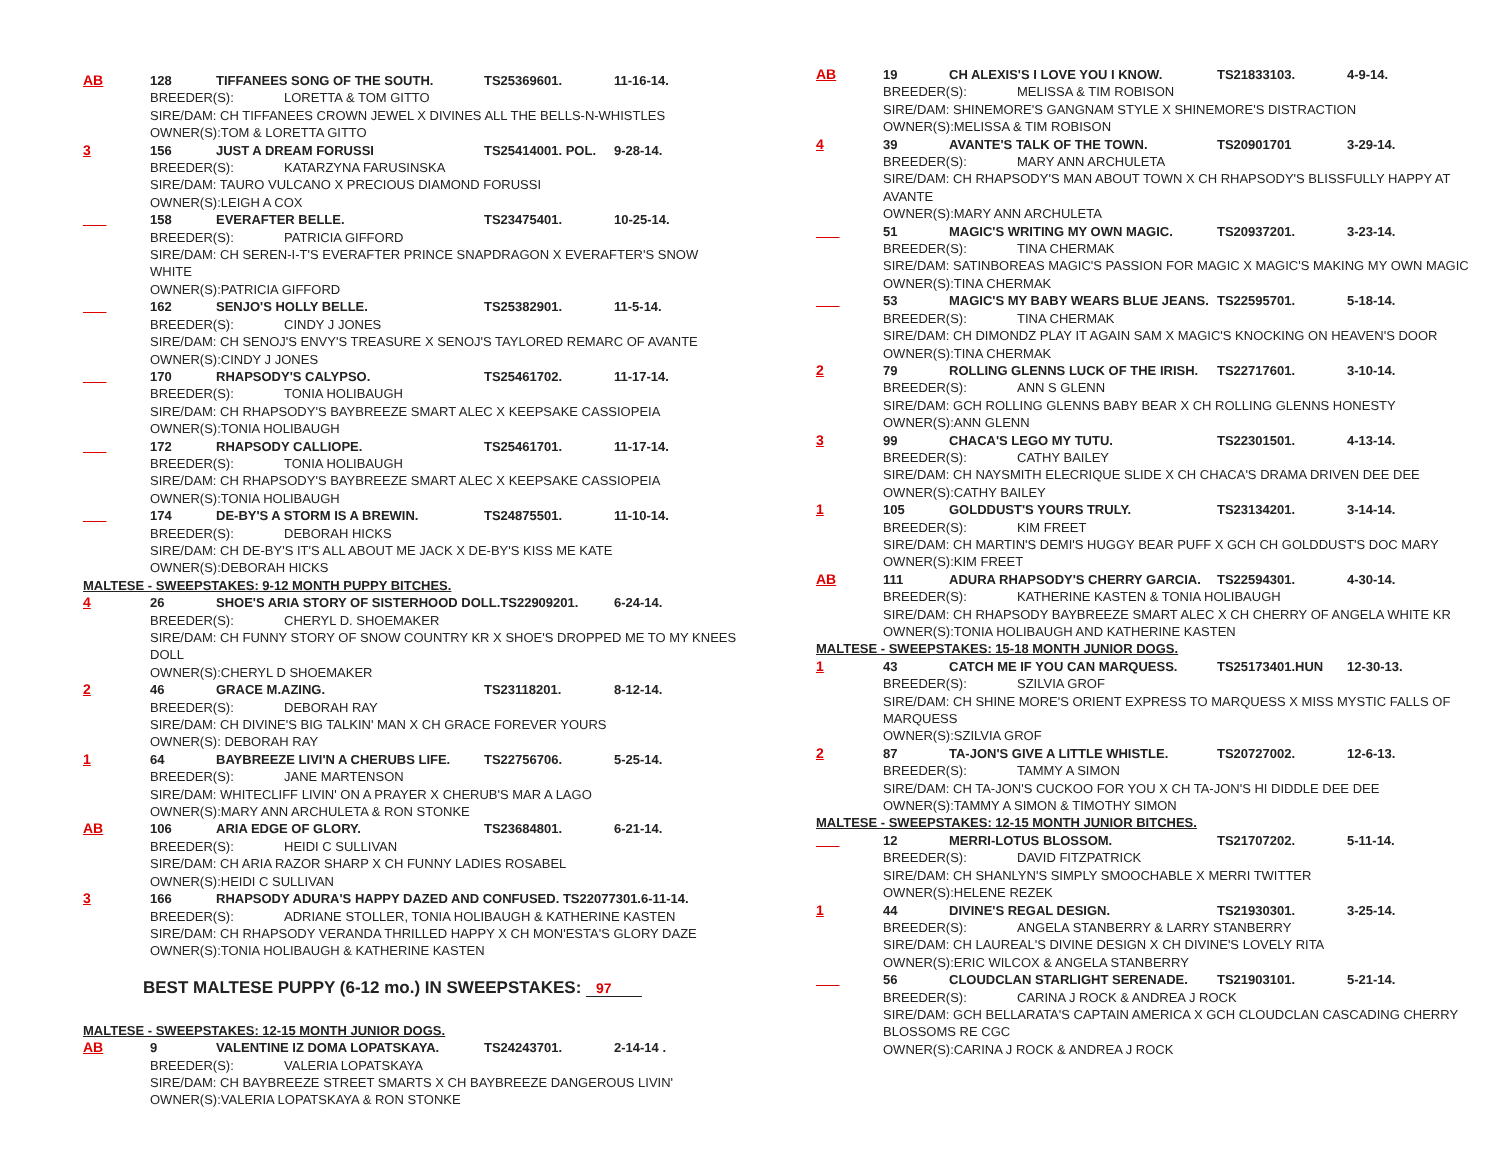AB 128 TIFFANEES SONG OF THE SOUTH. TS25369601. 11-16-14.
BREEDER(S): LORETTA & TOM GITTO
SIRE/DAM: CH TIFFANEES CROWN JEWEL X DIVINES ALL THE BELLS-N-WHISTLES
OWNER(S):TOM & LORETTA GITTO
3 156 JUST A DREAM FORUSSI TS25414001. POL. 9-28-14.
BREEDER(S): KATARZYNA FARUSINSKA
SIRE/DAM: TAURO VULCANO X PRECIOUS DIAMOND FORUSSI
OWNER(S):LEIGH A COX
___ 158 EVERAFTER BELLE. TS23475401. 10-25-14.
BREEDER(S): PATRICIA GIFFORD
SIRE/DAM: CH SEREN-I-T'S EVERAFTER PRINCE SNAPDRAGON X EVERAFTER'S SNOW WHITE
OWNER(S):PATRICIA GIFFORD
___ 162 SENJO'S HOLLY BELLE. TS25382901. 11-5-14.
BREEDER(S): CINDY J JONES
SIRE/DAM: CH SENOJ'S ENVY'S TREASURE X SENOJ'S TAYLORED REMARC OF AVANTE
OWNER(S):CINDY J JONES
___ 170 RHAPSODY'S CALYPSO. TS25461702. 11-17-14.
BREEDER(S): TONIA HOLIBAUGH
SIRE/DAM: CH RHAPSODY'S BAYBREEZE SMART ALEC X KEEPSAKE CASSIOPEIA
OWNER(S):TONIA HOLIBAUGH
___ 172 RHAPSODY CALLIOPE. TS25461701. 11-17-14.
BREEDER(S): TONIA HOLIBAUGH
SIRE/DAM: CH RHAPSODY'S BAYBREEZE SMART ALEC X KEEPSAKE CASSIOPEIA
OWNER(S):TONIA HOLIBAUGH
___ 174 DE-BY'S A STORM IS A BREWIN. TS24875501. 11-10-14.
BREEDER(S): DEBORAH HICKS
SIRE/DAM: CH DE-BY'S IT'S ALL ABOUT ME JACK X DE-BY'S KISS ME KATE
OWNER(S):DEBORAH HICKS
MALTESE - SWEEPSTAKES: 9-12 MONTH PUPPY BITCHES.
4 26 SHOE'S ARIA STORY OF SISTERHOOD DOLL.TS22909201. 6-24-14.
BREEDER(S): CHERYL D. SHOEMAKER
SIRE/DAM: CH FUNNY STORY OF SNOW COUNTRY KR X SHOE'S DROPPED ME TO MY KNEES DOLL
OWNER(S):CHERYL D SHOEMAKER
2 46 GRACE M.AZING. TS23118201. 8-12-14.
BREEDER(S): DEBORAH RAY
SIRE/DAM: CH DIVINE'S BIG TALKIN' MAN X CH GRACE FOREVER YOURS
OWNER(S): DEBORAH RAY
1 64 BAYBREEZE LIVI'N A CHERUBS LIFE. TS22756706. 5-25-14.
BREEDER(S): JANE MARTENSON
SIRE/DAM: WHITECLIFF LIVIN' ON A PRAYER X CHERUB'S MAR A LAGO
OWNER(S):MARY ANN ARCHULETA & RON STONKE
AB 106 ARIA EDGE OF GLORY. TS23684801. 6-21-14.
BREEDER(S): HEIDI C SULLIVAN
SIRE/DAM: CH ARIA RAZOR SHARP X CH FUNNY LADIES ROSABEL
OWNER(S):HEIDI C SULLIVAN
3 166 RHAPSODY ADURA'S HAPPY DAZED AND CONFUSED. TS22077301.6-11-14.
BREEDER(S): ADRIANE STOLLER, TONIA HOLIBAUGH & KATHERINE KASTEN
SIRE/DAM: CH RHAPSODY VERANDA THRILLED HAPPY X CH MON'ESTA'S GLORY DAZE
OWNER(S):TONIA HOLIBAUGH & KATHERINE KASTEN
BEST MALTESE PUPPY (6-12 mo.) IN SWEEPSTAKES: 97
MALTESE - SWEEPSTAKES: 12-15 MONTH JUNIOR DOGS.
AB 9 VALENTINE IZ DOMA LOPATSKAYA. TS24243701. 2-14-14 .
BREEDER(S): VALERIA LOPATSKAYA
SIRE/DAM: CH BAYBREEZE STREET SMARTS X CH BAYBREEZE DANGEROUS LIVIN'
OWNER(S):VALERIA LOPATSKAYA & RON STONKE
AB 19 CH ALEXIS'S I LOVE YOU I KNOW. TS21833103. 4-9-14.
BREEDER(S): MELISSA & TIM ROBISON
SIRE/DAM: SHINEMORE'S GANGNAM STYLE X SHINEMORE'S DISTRACTION
OWNER(S):MELISSA & TIM ROBISON
4 39 AVANTE'S TALK OF THE TOWN. TS20901701 3-29-14.
BREEDER(S): MARY ANN ARCHULETA
SIRE/DAM: CH RHAPSODY'S MAN ABOUT TOWN X CH RHAPSODY'S BLISSFULLY HAPPY AT AVANTE
OWNER(S):MARY ANN ARCHULETA
___ 51 MAGIC'S WRITING MY OWN MAGIC. TS20937201. 3-23-14.
BREEDER(S): TINA CHERMAK
SIRE/DAM: SATINBOREAS MAGIC'S PASSION FOR MAGIC X MAGIC'S MAKING MY OWN MAGIC
OWNER(S):TINA CHERMAK
___ 53 MAGIC'S MY BABY WEARS BLUE JEANS. TS22595701. 5-18-14.
BREEDER(S): TINA CHERMAK
SIRE/DAM: CH DIMONDZ PLAY IT AGAIN SAM X MAGIC'S KNOCKING ON HEAVEN'S DOOR
OWNER(S):TINA CHERMAK
2 79 ROLLING GLENNS LUCK OF THE IRISH. TS22717601. 3-10-14.
BREEDER(S): ANN S GLENN
SIRE/DAM: GCH ROLLING GLENNS BABY BEAR X CH ROLLING GLENNS HONESTY
OWNER(S):ANN GLENN
3 99 CHACA'S LEGO MY TUTU. TS22301501. 4-13-14.
BREEDER(S): CATHY BAILEY
SIRE/DAM: CH NAYSMITH ELECRIQUE SLIDE X CH CHACA'S DRAMA DRIVEN DEE DEE
OWNER(S):CATHY BAILEY
1 105 GOLDDUST'S YOURS TRULY. TS23134201. 3-14-14.
BREEDER(S): KIM FREET
SIRE/DAM: CH MARTIN'S DEMI'S HUGGY BEAR PUFF X GCH CH GOLDDUST'S DOC MARY
OWNER(S):KIM FREET
AB 111 ADURA RHAPSODY'S CHERRY GARCIA. TS22594301. 4-30-14.
BREEDER(S): KATHERINE KASTEN & TONIA HOLIBAUGH
SIRE/DAM: CH RHAPSODY BAYBREEZE SMART ALEC X CH CHERRY OF ANGELA WHITE KR
OWNER(S):TONIA HOLIBAUGH AND KATHERINE KASTEN
MALTESE - SWEEPSTAKES: 15-18 MONTH JUNIOR DOGS.
1 43 CATCH ME IF YOU CAN MARQUESS. TS25173401.HUN 12-30-13.
BREEDER(S): SZILVIA GROF
SIRE/DAM: CH SHINE MORE'S ORIENT EXPRESS TO MARQUESS X MISS MYSTIC FALLS OF MARQUESS
OWNER(S):SZILVIA GROF
2 87 TA-JON'S GIVE A LITTLE WHISTLE. TS20727002. 12-6-13.
BREEDER(S): TAMMY A SIMON
SIRE/DAM: CH TA-JON'S CUCKOO FOR YOU X CH TA-JON'S HI DIDDLE DEE DEE
OWNER(S):TAMMY A SIMON & TIMOTHY SIMON
MALTESE - SWEEPSTAKES: 12-15 MONTH JUNIOR BITCHES.
___ 12 MERRI-LOTUS BLOSSOM. TS21707202. 5-11-14.
BREEDER(S): DAVID FITZPATRICK
SIRE/DAM: CH SHANLYN'S SIMPLY SMOOCHABLE X MERRI TWITTER
OWNER(S):HELENE REZEK
1 44 DIVINE'S REGAL DESIGN. TS21930301. 3-25-14.
BREEDER(S): ANGELA STANBERRY & LARRY STANBERRY
SIRE/DAM: CH LAUREAL'S DIVINE DESIGN X CH DIVINE'S LOVELY RITA
OWNER(S):ERIC WILCOX & ANGELA STANBERRY
___ 56 CLOUDCLAN STARLIGHT SERENADE. TS21903101. 5-21-14.
BREEDER(S): CARINA J ROCK & ANDREA J ROCK
SIRE/DAM: GCH BELLARATA'S CAPTAIN AMERICA X GCH CLOUDCLAN CASCADING CHERRY BLOSSOMS RE CGC
OWNER(S):CARINA J ROCK & ANDREA J ROCK